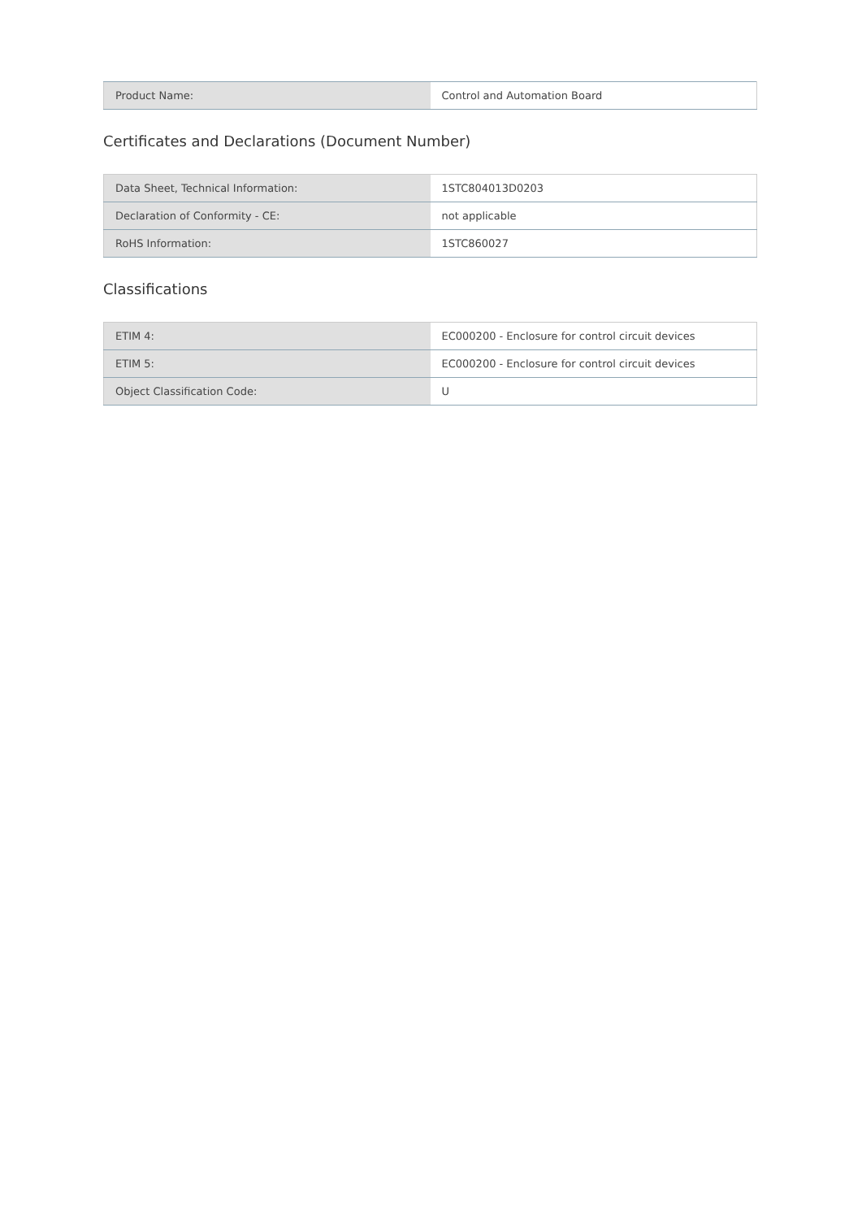| Product Name: | Control and Automation Board |
Certificates and Declarations (Document Number)
| Data Sheet, Technical Information: | 1STC804013D0203 |
| Declaration of Conformity - CE: | not applicable |
| RoHS Information: | 1STC860027 |
Classifications
| ETIM 4: | EC000200 - Enclosure for control circuit devices |
| ETIM 5: | EC000200 - Enclosure for control circuit devices |
| Object Classification Code: | U |